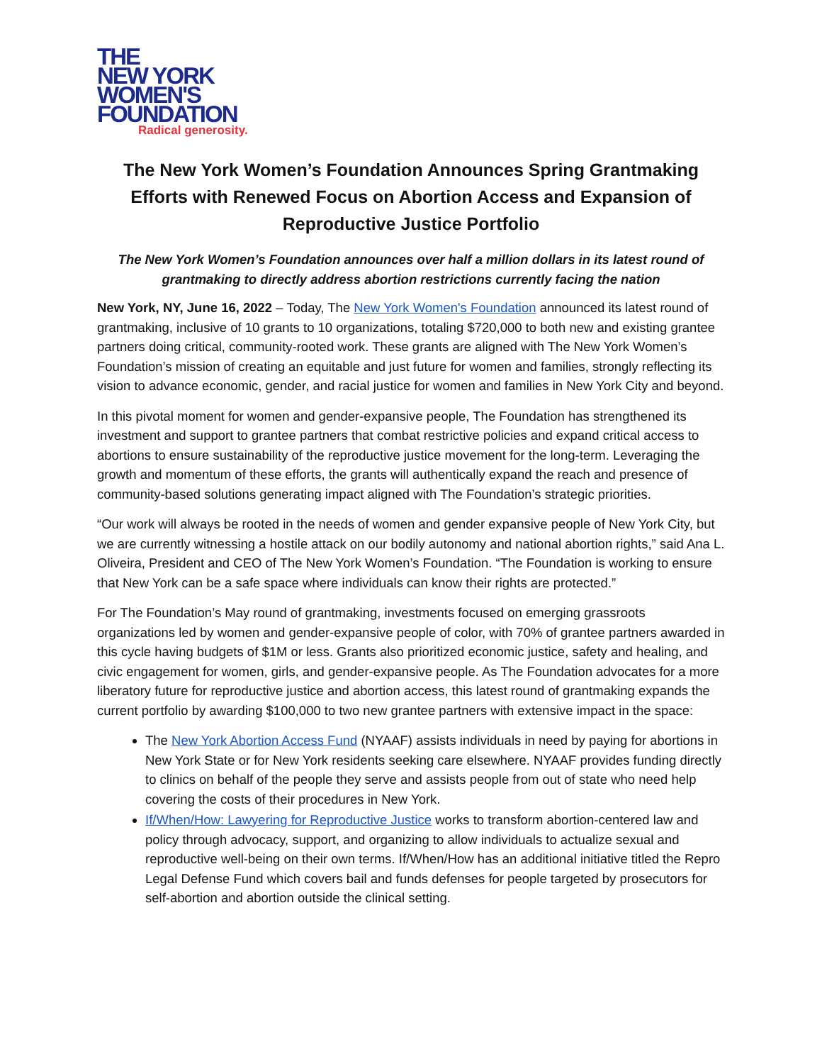THE
NEW YORK
WOMEN'S
FOUNDATION
Radical generosity.
The New York Women’s Foundation Announces Spring Grantmaking Efforts with Renewed Focus on Abortion Access and Expansion of Reproductive Justice Portfolio
The New York Women’s Foundation announces over half a million dollars in its latest round of grantmaking to directly address abortion restrictions currently facing the nation
New York, NY, June 16, 2022 – Today, The New York Women's Foundation announced its latest round of grantmaking, inclusive of 10 grants to 10 organizations, totaling $720,000 to both new and existing grantee partners doing critical, community-rooted work. These grants are aligned with The New York Women’s Foundation’s mission of creating an equitable and just future for women and families, strongly reflecting its vision to advance economic, gender, and racial justice for women and families in New York City and beyond.
In this pivotal moment for women and gender-expansive people, The Foundation has strengthened its investment and support to grantee partners that combat restrictive policies and expand critical access to abortions to ensure sustainability of the reproductive justice movement for the long-term. Leveraging the growth and momentum of these efforts, the grants will authentically expand the reach and presence of community-based solutions generating impact aligned with The Foundation’s strategic priorities.
“Our work will always be rooted in the needs of women and gender expansive people of New York City, but we are currently witnessing a hostile attack on our bodily autonomy and national abortion rights,” said Ana L. Oliveira, President and CEO of The New York Women’s Foundation. “The Foundation is working to ensure that New York can be a safe space where individuals can know their rights are protected.”
For The Foundation’s May round of grantmaking, investments focused on emerging grassroots organizations led by women and gender-expansive people of color, with 70% of grantee partners awarded in this cycle having budgets of $1M or less. Grants also prioritized economic justice, safety and healing, and civic engagement for women, girls, and gender-expansive people. As The Foundation advocates for a more liberatory future for reproductive justice and abortion access, this latest round of grantmaking expands the current portfolio by awarding $100,000 to two new grantee partners with extensive impact in the space:
The New York Abortion Access Fund (NYAAF) assists individuals in need by paying for abortions in New York State or for New York residents seeking care elsewhere. NYAAF provides funding directly to clinics on behalf of the people they serve and assists people from out of state who need help covering the costs of their procedures in New York.
If/When/How: Lawyering for Reproductive Justice works to transform abortion-centered law and policy through advocacy, support, and organizing to allow individuals to actualize sexual and reproductive well-being on their own terms. If/When/How has an additional initiative titled the Repro Legal Defense Fund which covers bail and funds defenses for people targeted by prosecutors for self-abortion and abortion outside the clinical setting.